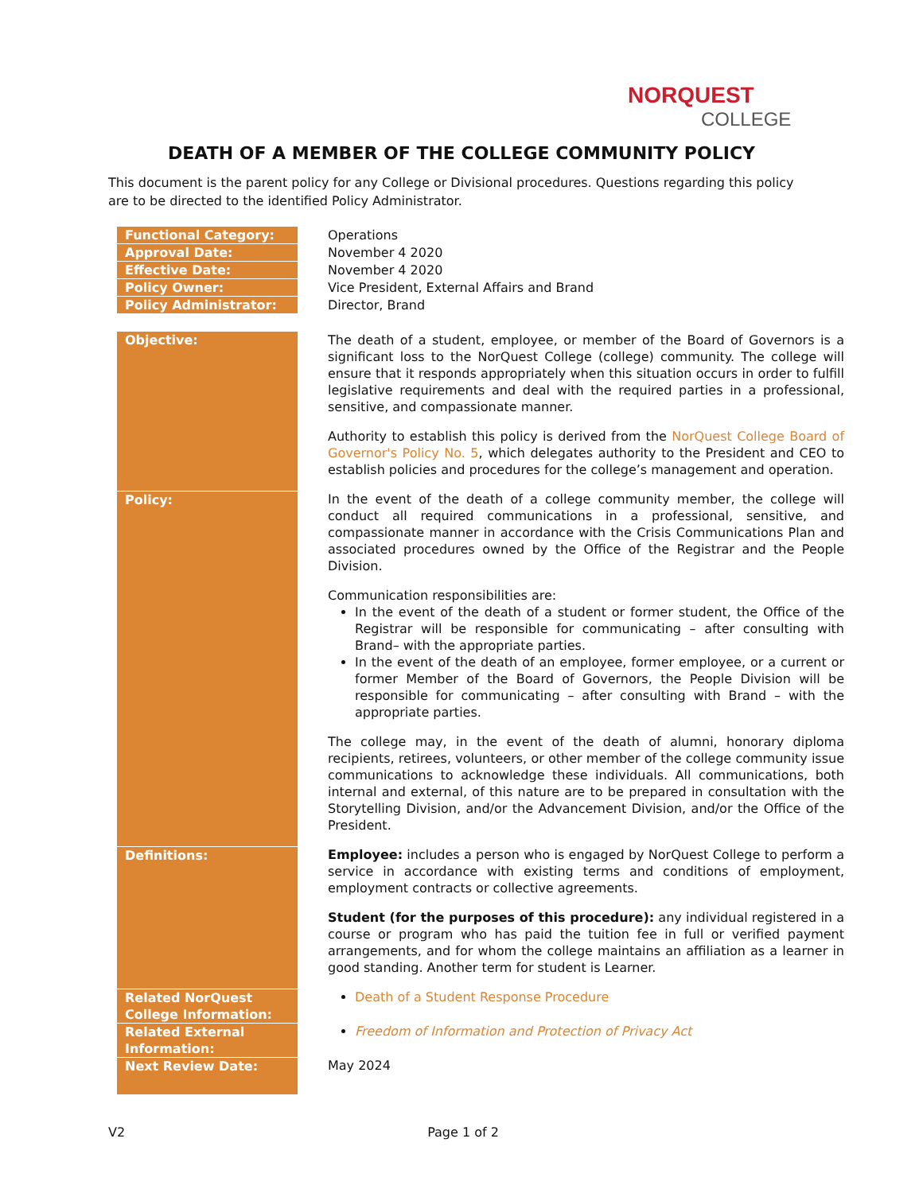NORQUEST
COLLEGE
DEATH OF A MEMBER OF THE COLLEGE COMMUNITY POLICY
This document is the parent policy for any College or Divisional procedures. Questions regarding this policy are to be directed to the identified Policy Administrator.
| Functional Category: | Operations |
| Approval Date: | November 4 2020 |
| Effective Date: | November 4 2020 |
| Policy Owner: | Vice President, External Affairs and Brand |
| Policy Administrator: | Director, Brand |
| Objective: | The death of a student, employee, or member of the Board of Governors is a significant loss to the NorQuest College (college) community. The college will ensure that it responds appropriately when this situation occurs in order to fulfill legislative requirements and deal with the required parties in a professional, sensitive, and compassionate manner. Authority to establish this policy is derived from the NorQuest College Board of Governor's Policy No. 5 , which delegates authority to the President and CEO to establish policies and procedures for the college’s management and operation. |
| Policy: | In the event of the death of a college community member, the college will conduct all required communications in a professional, sensitive, and compassionate manner in accordance with the Crisis Communications Plan and associated procedures owned by the Office of the Registrar and the People Division. Communication responsibilities are: In the event of the death of a student or former student, the Office of the Registrar will be responsible for communicating – after consulting with Brand– with the appropriate parties. In the event of the death of an employee, former employee, or a current or former Member of the Board of Governors, the People Division will be responsible for communicating – after consulting with Brand – with the appropriate parties. The college may, in the event of the death of alumni, honorary diploma recipients, retirees, volunteers, or other member of the college community issue communications to acknowledge these individuals. All communications, both internal and external, of this nature are to be prepared in consultation with the Storytelling Division, and/or the Advancement Division, and/or the Office of the President. |
| Definitions: | Employee: includes a person who is engaged by NorQuest College to perform a service in accordance with existing terms and conditions of employment, employment contracts or collective agreements. Student (for the purposes of this procedure): any individual registered in a course or program who has paid the tuition fee in full or verified payment arrangements, and for whom the college maintains an affiliation as a learner in good standing. Another term for student is Learner. |
| Related NorQuest College Information: | Death of a Student Response Procedure |
| Related External Information: | Freedom of Information and Protection of Privacy Act |
| Next Review Date: | May 2024 |
V2 Page 1 of 2